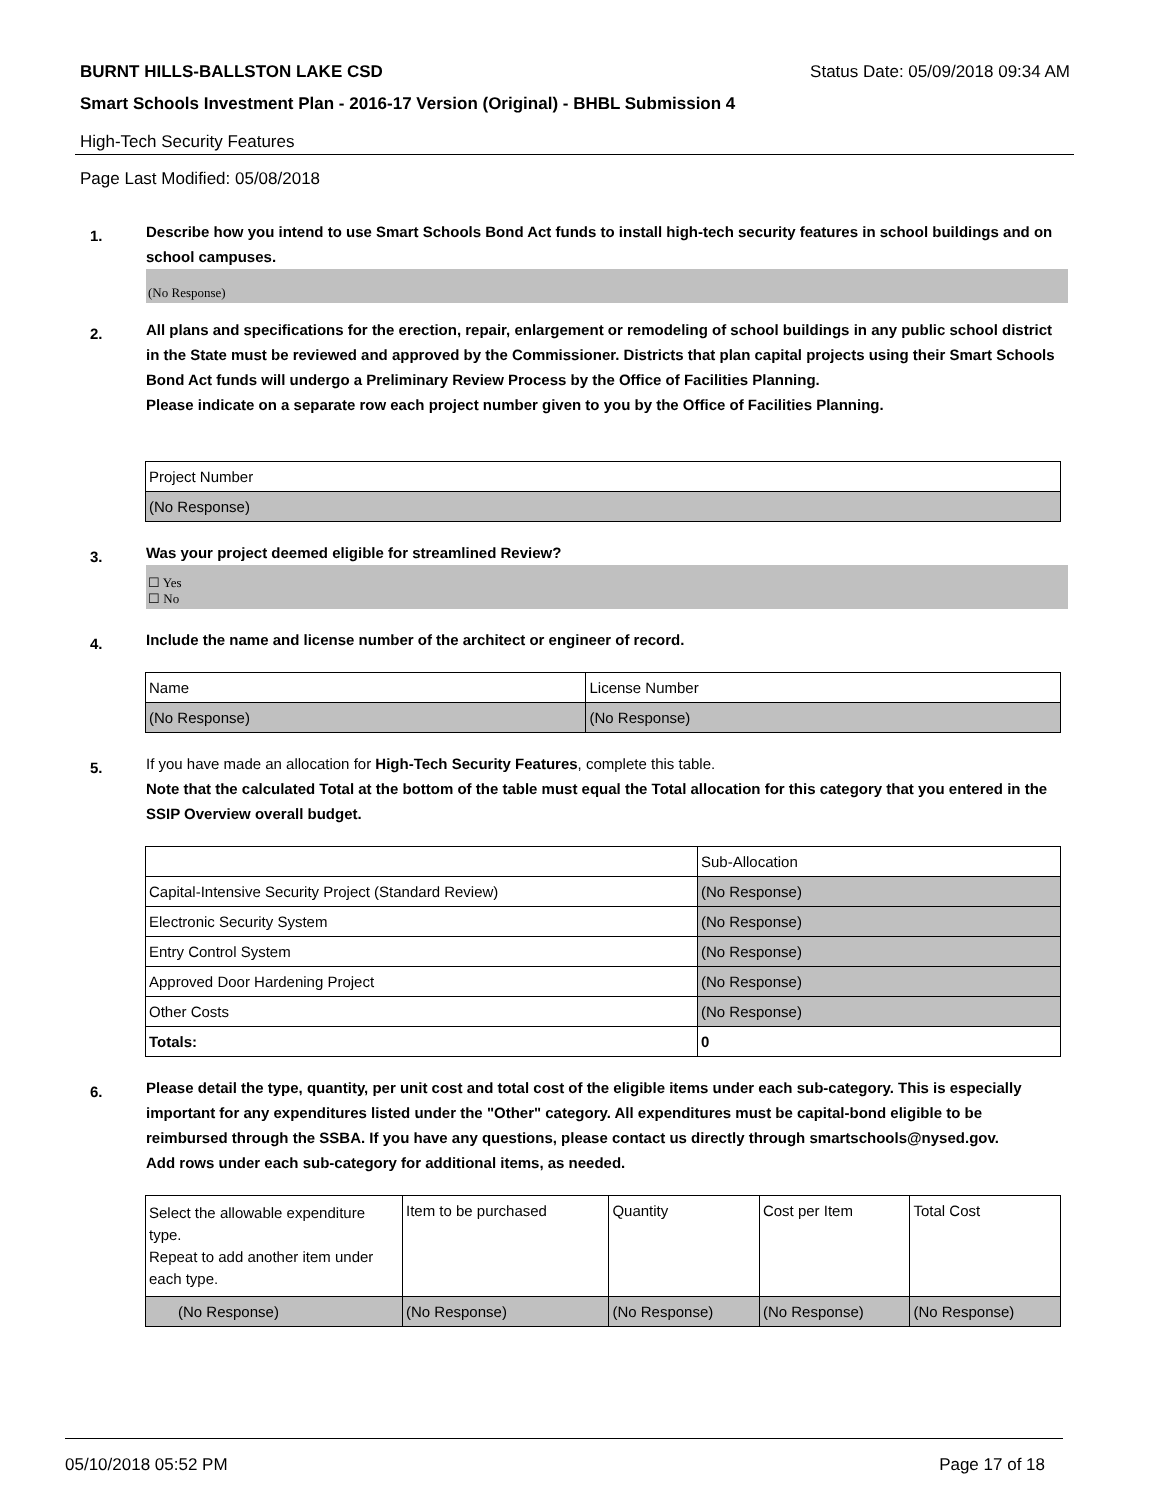BURNT HILLS-BALLSTON LAKE CSD Status Date: 05/09/2018 09:34 AM
Smart Schools Investment Plan - 2016-17 Version (Original) - BHBL Submission 4
High-Tech Security Features
Page Last Modified: 05/08/2018
1.
Describe how you intend to use Smart Schools Bond Act funds to install high-tech security features in school buildings and on school campuses.
(No Response)
2.
All plans and specifications for the erection, repair, enlargement or remodeling of school buildings in any public school district in the State must be reviewed and approved by the Commissioner. Districts that plan capital projects using their Smart Schools Bond Act funds will undergo a Preliminary Review Process by the Office of Facilities Planning.
Please indicate on a separate row each project number given to you by the Office of Facilities Planning.
| Project Number |
| (No Response) |
3.
Was your project deemed eligible for streamlined Review?
☐ Yes
☐ No
4.
Include the name and license number of the architect or engineer of record.
| Name | License Number |
| (No Response) | (No Response) |
5.
If you have made an allocation for High-Tech Security Features, complete this table.
Note that the calculated Total at the bottom of the table must equal the Total allocation for this category that you entered in the SSIP Overview overall budget.
| | Sub-Allocation |
| Capital-Intensive Security Project (Standard Review) | (No Response) |
| Electronic Security System | (No Response) |
| Entry Control System | (No Response) |
| Approved Door Hardening Project | (No Response) |
| Other Costs | (No Response) |
| Totals: | 0 |
6.
Please detail the type, quantity, per unit cost and total cost of the eligible items under each sub-category. This is especially important for any expenditures listed under the "Other" category. All expenditures must be capital-bond eligible to be reimbursed through the SSBA. If you have any questions, please contact us directly through smartschools@nysed.gov.
Add rows under each sub-category for additional items, as needed.
| Select the allowable expenditure type. Repeat to add another item under each type. | Item to be purchased | Quantity | Cost per Item | Total Cost |
| (No Response) | (No Response) | (No Response) | (No Response) | (No Response) |
05/10/2018 05:52 PM Page 17 of 18